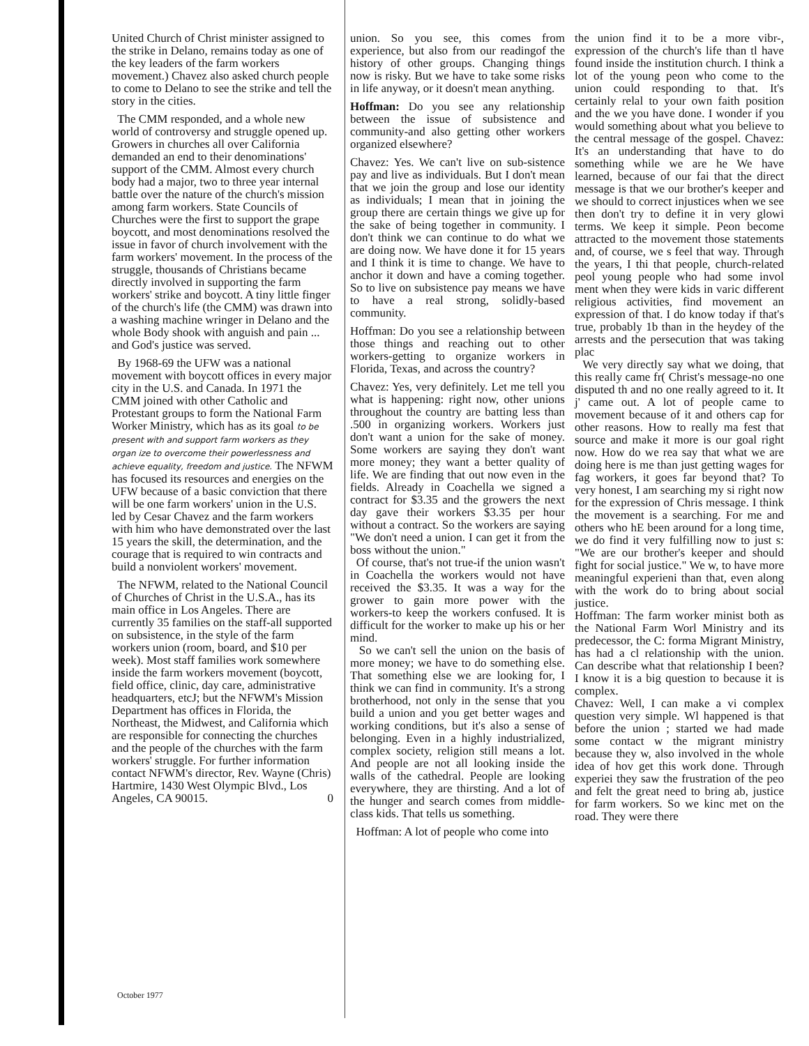United Church of Christ minister assigned to the strike in Delano, remains today as one of the key leaders of the farm workers movement.) Chavez also asked church people to come to Delano to see the strike and tell the story in the cities.
The CMM responded, and a whole new world of controversy and struggle opened up. Growers in churches all over California demanded an end to their denominations' support of the CMM. Almost every church body had a major, two to three year internal battle over the nature of the church's mission among farm workers. State Councils of Churches were the first to support the grape boycott, and most denominations resolved the issue in favor of church involvement with the farm workers' movement. In the process of the struggle, thousands of Christians became directly involved in supporting the farm workers' strike and boycott. A tiny little finger of the church's life (the CMM) was drawn into a washing machine wringer in Delano and the whole Body shook with anguish and pain ... and God's justice was served.
By 1968-69 the UFW was a national movement with boycott offices in every major city in the U.S. and Canada. In 1971 the CMM joined with other Catholic and Protestant groups to form the National Farm Worker Ministry, which has as its goal to be present with and support farm workers as they organ ize to overcome their powerlessness and achieve equality, freedom and justice. The NFWM has focused its resources and energies on the UFW because of a basic conviction that there will be one farm workers' union in the U.S. led by Cesar Chavez and the farm workers with him who have demonstrated over the last 15 years the skill, the determination, and the courage that is required to win contracts and build a nonviolent workers' movement.
The NFWM, related to the National Council of Churches of Christ in the U.S.A., has its main office in Los Angeles. There are currently 35 families on the staff-all supported on subsistence, in the style of the farm workers union (room, board, and $10 per week). Most staff families work somewhere inside the farm workers movement (boycott, field office, clinic, day care, administrative headquarters, etcJ; but the NFWM's Mission Department has offices in Florida, the Northeast, the Midwest, and California which are responsible for connecting the churches and the people of the churches with the farm workers' struggle. For further information contact NFWM's director, Rev. Wayne (Chris) Hartmire, 1430 West Olympic Blvd., Los Angeles, CA 90015. 0
union. So you see, this comes from experience, but also from our readingof the history of other groups. Changing things now is risky. But we have to take some risks in life anyway, or it doesn't mean anything.
Hoffman: Do you see any relationship between the issue of subsistence and community-and also getting other workers organized elsewhere?
Chavez: Yes. We can't live on sub-sistence pay and live as individuals. But I don't mean that we join the group and lose our identity as individuals; I mean that in joining the group there are certain things we give up for the sake of being together in community. I don't think we can continue to do what we are doing now. We have done it for 15 years and I think it is time to change. We have to anchor it down and have a coming together. So to live on subsistence pay means we have to have a real strong, solidly-based community.
Hoffman: Do you see a relationship between those things and reaching out to other workers-getting to organize workers in Florida, Texas, and across the country?
Chavez: Yes, very definitely. Let me tell you what is happening: right now, other unions throughout the country are batting less than .500 in organizing workers. Workers just don't want a union for the sake of money. Some workers are saying they don't want more money; they want a better quality of life. We are finding that out now even in the fields. Already in Coachella we signed a contract for $3.35 and the growers the next day gave their workers $3.35 per hour without a contract. So the workers are saying "We don't need a union. I can get it from the boss without the union."
Of course, that's not true-if the union wasn't in Coachella the workers would not have received the $3.35. It was a way for the grower to gain more power with the workers-to keep the workers confused. It is difficult for the worker to make up his or her mind.
So we can't sell the union on the basis of more money; we have to do something else. That something else we are looking for, I think we can find in community. It's a strong brotherhood, not only in the sense that you build a union and you get better wages and working conditions, but it's also a sense of belonging. Even in a highly industrialized, complex society, religion still means a lot. And people are not all looking inside the walls of the cathedral. People are looking everywhere, they are thirsting. And a lot of the hunger and search comes from middle-class kids. That tells us something.
Hoffman: A lot of people who come into
the union find it to be a more vibr-, expression of the church's life than tl have found inside the institution church. I think a lot of the young peon who come to the union could responding to that. It's certainly relal to your own faith position and the we you have done. I wonder if you would something about what you believe to the central message of the gospel. Chavez: It's an understanding that have to do something while we are he We have learned, because of our fai that the direct message is that we our brother's keeper and we should to correct injustices when we see then don't try to define it in very glowi terms. We keep it simple. Peon become attracted to the movement those statements and, of course, we s feel that way. Through the years, I thi that people, church-related peol young people who had some invol ment when they were kids in varic different religious activities, find movement an expression of that. I do know today if that's true, probably 1b than in the heydey of the arrests and the persecution that was taking plac
We very directly say what we doing, that this really came fr( Christ's message-no one disputed th and no one really agreed to it. It j' came out. A lot of people came to movement because of it and others cap for other reasons. How to really ma fest that source and make it more is our goal right now. How do we rea say that what we are doing here is me than just getting wages for fag workers, it goes far beyond that? To very honest, I am searching my si right now for the expression of Chris message. I think the movement is a searching. For me and others who hE been around for a long time, we do find it very fulfilling now to just s: "We are our brother's keeper and should fight for social justice." We w, to have more meaningful experieni than that, even along with the work do to bring about social justice.
Hoffman: The farm worker minist both as the National Farm Worl Ministry and its predecessor, the C: forma Migrant Ministry, has had a cl relationship with the union. Can describe what that relationship I been? I know it is a big question to because it is complex.
Chavez: Well, I can make a vi complex question very simple. Wl happened is that before the union ; started we had made some contact w the migrant ministry because they w, also involved in the whole idea of hov get this work done. Through experiei they saw the frustration of the peo and felt the great need to bring ab, justice for farm workers. So we kinc met on the road. They were there
October 1977